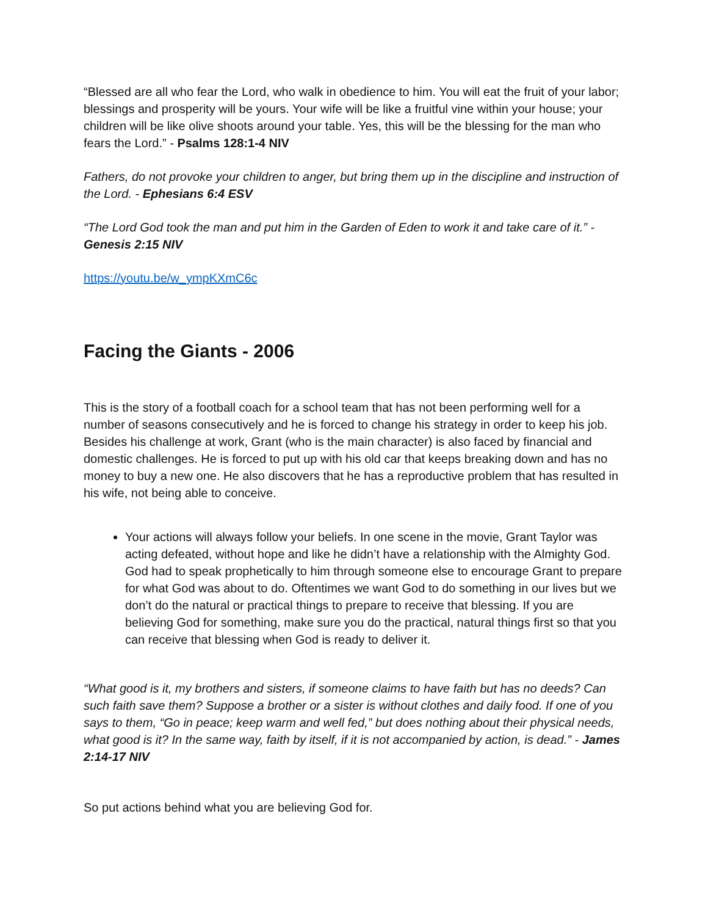“Blessed are all who fear the Lord, who walk in obedience to him. You will eat the fruit of your labor; blessings and prosperity will be yours. Your wife will be like a fruitful vine within your house; your children will be like olive shoots around your table. Yes, this will be the blessing for the man who fears the Lord.” - Psalms 128:1-4 NIV
Fathers, do not provoke your children to anger, but bring them up in the discipline and instruction of the Lord. - Ephesians 6:4 ESV
“The Lord God took the man and put him in the Garden of Eden to work it and take care of it.” - Genesis 2:15 NIV
https://youtu.be/w_ympKXmC6c
Facing the Giants - 2006
This is the story of a football coach for a school team that has not been performing well for a number of seasons consecutively and he is forced to change his strategy in order to keep his job. Besides his challenge at work, Grant (who is the main character) is also faced by financial and domestic challenges. He is forced to put up with his old car that keeps breaking down and has no money to buy a new one. He also discovers that he has a reproductive problem that has resulted in his wife, not being able to conceive.
Your actions will always follow your beliefs. In one scene in the movie, Grant Taylor was acting defeated, without hope and like he didn’t have a relationship with the Almighty God. God had to speak prophetically to him through someone else to encourage Grant to prepare for what God was about to do. Oftentimes we want God to do something in our lives but we don’t do the natural or practical things to prepare to receive that blessing. If you are believing God for something, make sure you do the practical, natural things first so that you can receive that blessing when God is ready to deliver it.
“What good is it, my brothers and sisters, if someone claims to have faith but has no deeds? Can such faith save them? Suppose a brother or a sister is without clothes and daily food. If one of you says to them, “Go in peace; keep warm and well fed,” but does nothing about their physical needs, what good is it? In the same way, faith by itself, if it is not accompanied by action, is dead.” - James 2:14-17 NIV
So put actions behind what you are believing God for.